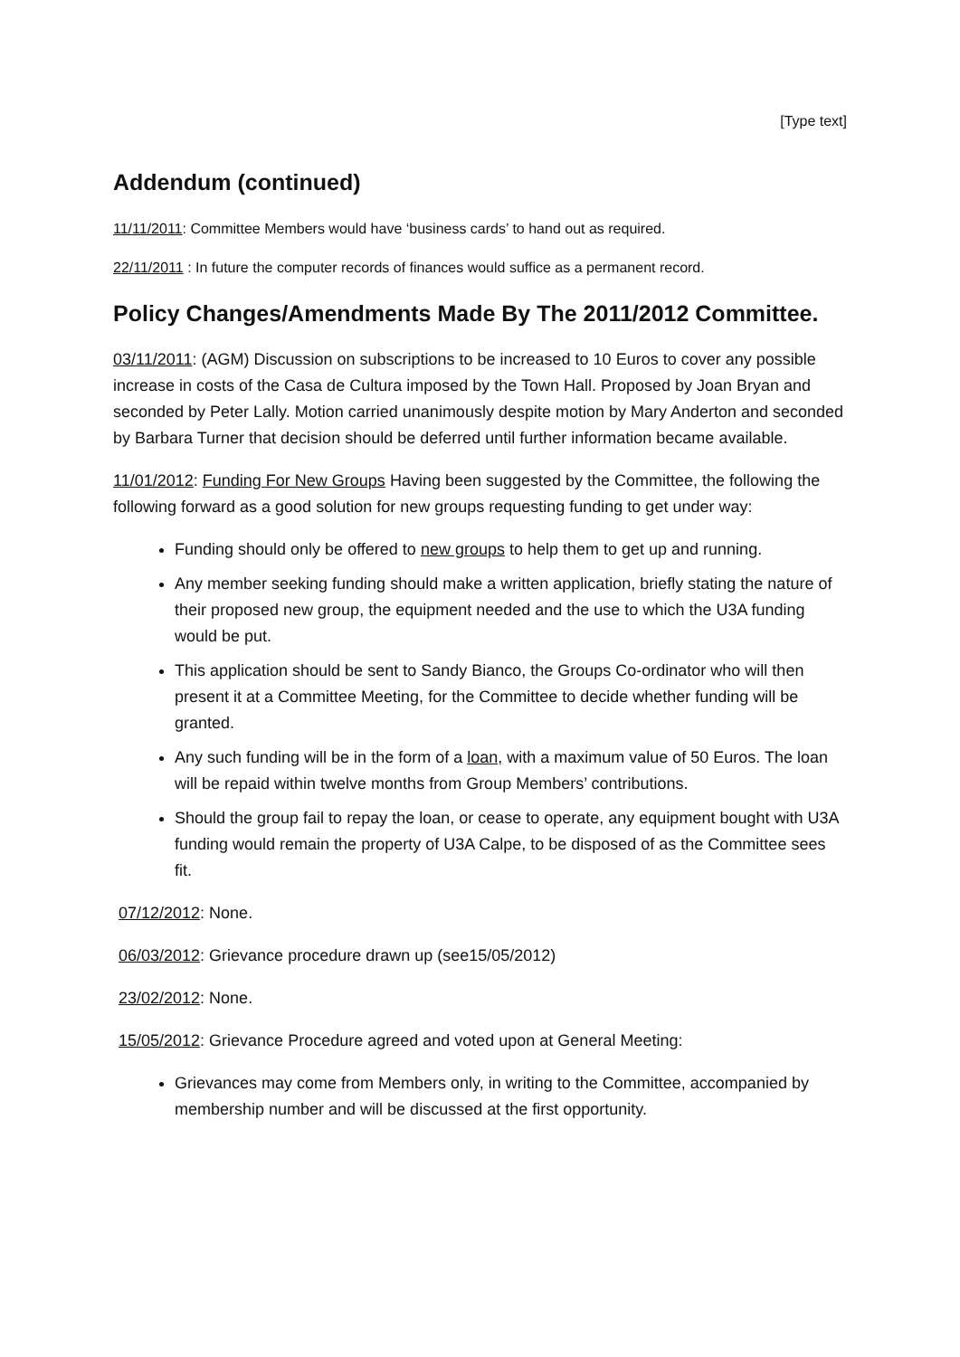[Type text]
Addendum (continued)
11/11/2011: Committee Members would have ‘business cards’ to hand out as required.
22/11/2011 : In future the computer records of finances would suffice as a permanent record.
Policy Changes/Amendments Made By The 2011/2012 Committee.
03/11/2011: (AGM) Discussion on subscriptions to be increased to 10 Euros to cover any possible increase in costs of the Casa de Cultura imposed by the Town Hall. Proposed by Joan Bryan and seconded by Peter Lally. Motion carried unanimously despite motion by Mary Anderton and seconded by Barbara Turner that decision should be deferred until further information became available.
11/01/2012: Funding For New Groups Having been suggested by the Committee, the following the following forward as a good solution for new groups requesting funding to get under way:
Funding should only be offered to new groups to help them to get up and running.
Any member seeking funding should make a written application, briefly stating the nature of their proposed new group, the equipment needed and the use to which the U3A funding would be put.
This application should be sent to Sandy Bianco, the Groups Co-ordinator who will then present it at a Committee Meeting, for the Committee to decide whether funding will be granted.
Any such funding will be in the form of a loan, with a maximum value of 50 Euros. The loan will be repaid within twelve months from Group Members’ contributions.
Should the group fail to repay the loan, or cease to operate, any equipment bought with U3A funding would remain the property of U3A Calpe, to be disposed of as the Committee sees fit.
07/12/2012: None.
06/03/2012: Grievance procedure drawn up (see15/05/2012)
23/02/2012: None.
15/05/2012: Grievance Procedure agreed and voted upon at General Meeting:
Grievances may come from Members only, in writing to the Committee, accompanied by membership number and will be discussed at the first opportunity.